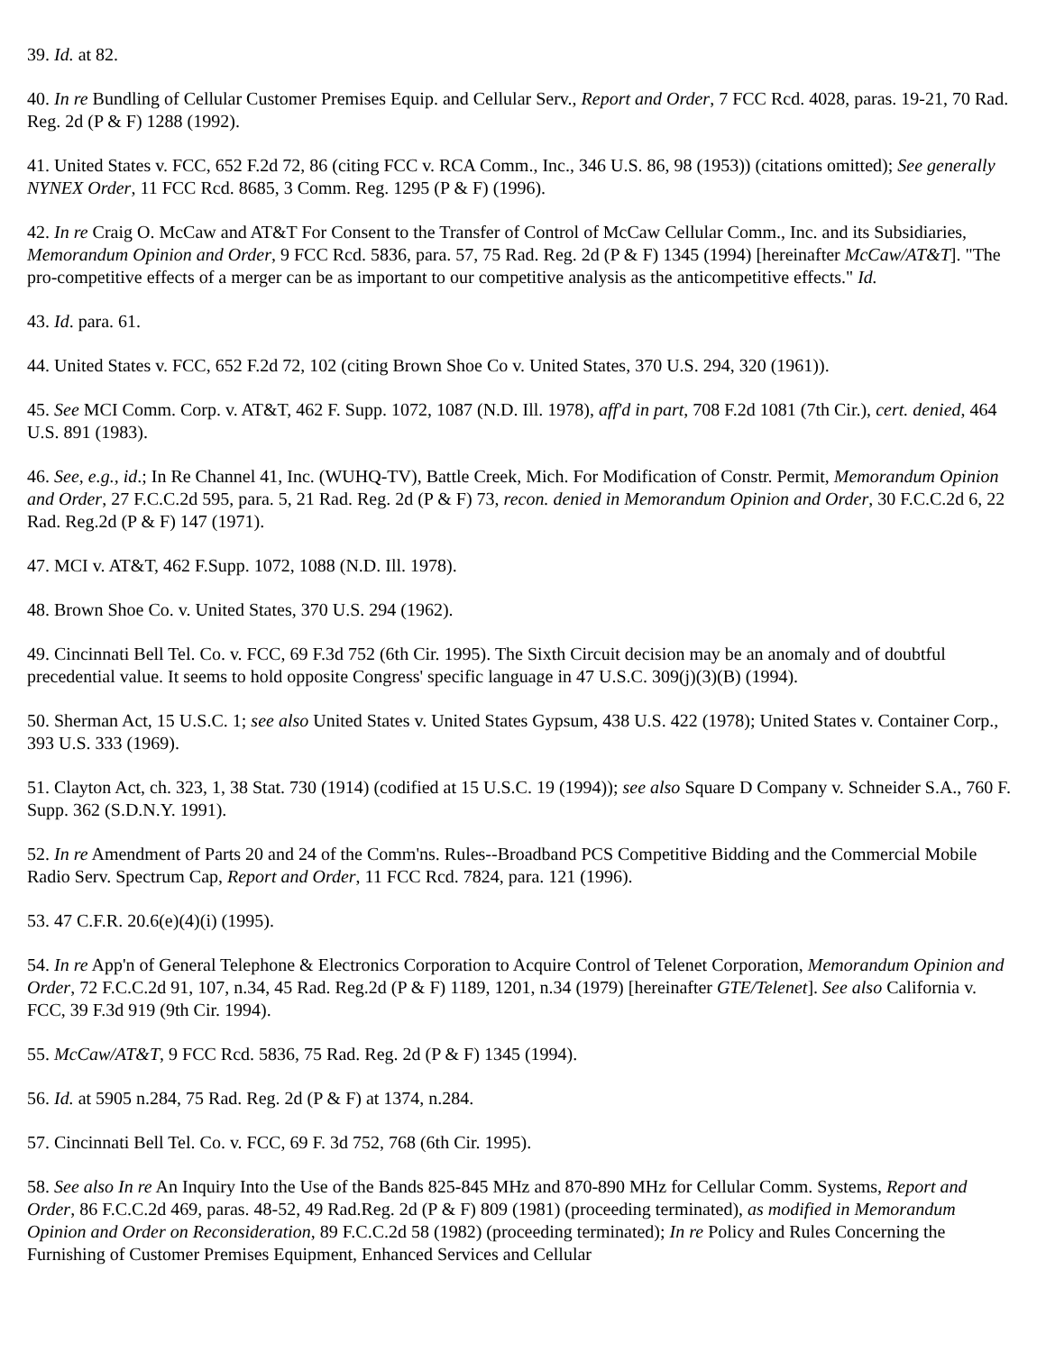39. Id. at 82.
40. In re Bundling of Cellular Customer Premises Equip. and Cellular Serv., Report and Order, 7 FCC Rcd. 4028, paras. 19-21, 70 Rad. Reg. 2d (P & F) 1288 (1992).
41. United States v. FCC, 652 F.2d 72, 86 (citing FCC v. RCA Comm., Inc., 346 U.S. 86, 98 (1953)) (citations omitted); See generally NYNEX Order, 11 FCC Rcd. 8685, 3 Comm. Reg. 1295 (P & F) (1996).
42. In re Craig O. McCaw and AT&T For Consent to the Transfer of Control of McCaw Cellular Comm., Inc. and its Subsidiaries, Memorandum Opinion and Order, 9 FCC Rcd. 5836, para. 57, 75 Rad. Reg. 2d (P & F) 1345 (1994) [hereinafter McCaw/AT&T]. "The pro-competitive effects of a merger can be as important to our competitive analysis as the anticompetitive effects." Id.
43. Id. para. 61.
44. United States v. FCC, 652 F.2d 72, 102 (citing Brown Shoe Co v. United States, 370 U.S. 294, 320 (1961)).
45. See MCI Comm. Corp. v. AT&T, 462 F. Supp. 1072, 1087 (N.D. Ill. 1978), aff'd in part, 708 F.2d 1081 (7th Cir.), cert. denied, 464 U.S. 891 (1983).
46. See, e.g., id.; In Re Channel 41, Inc. (WUHQ-TV), Battle Creek, Mich. For Modification of Constr. Permit, Memorandum Opinion and Order, 27 F.C.C.2d 595, para. 5, 21 Rad. Reg. 2d (P & F) 73, recon. denied in Memorandum Opinion and Order, 30 F.C.C.2d 6, 22 Rad. Reg.2d (P & F) 147 (1971).
47. MCI v. AT&T, 462 F.Supp. 1072, 1088 (N.D. Ill. 1978).
48. Brown Shoe Co. v. United States, 370 U.S. 294 (1962).
49. Cincinnati Bell Tel. Co. v. FCC, 69 F.3d 752 (6th Cir. 1995). The Sixth Circuit decision may be an anomaly and of doubtful precedential value. It seems to hold opposite Congress' specific language in 47 U.S.C. 309(j)(3)(B) (1994).
50. Sherman Act, 15 U.S.C. 1; see also United States v. United States Gypsum, 438 U.S. 422 (1978); United States v. Container Corp., 393 U.S. 333 (1969).
51. Clayton Act, ch. 323, 1, 38 Stat. 730 (1914) (codified at 15 U.S.C. 19 (1994)); see also Square D Company v. Schneider S.A., 760 F. Supp. 362 (S.D.N.Y. 1991).
52. In re Amendment of Parts 20 and 24 of the Comm'ns. Rules--Broadband PCS Competitive Bidding and the Commercial Mobile Radio Serv. Spectrum Cap, Report and Order, 11 FCC Rcd. 7824, para. 121 (1996).
53. 47 C.F.R. 20.6(e)(4)(i) (1995).
54. In re App'n of General Telephone & Electronics Corporation to Acquire Control of Telenet Corporation, Memorandum Opinion and Order, 72 F.C.C.2d 91, 107, n.34, 45 Rad. Reg.2d (P & F) 1189, 1201, n.34 (1979) [hereinafter GTE/Telenet]. See also California v. FCC, 39 F.3d 919 (9th Cir. 1994).
55. McCaw/AT&T, 9 FCC Rcd. 5836, 75 Rad. Reg. 2d (P & F) 1345 (1994).
56. Id. at 5905 n.284, 75 Rad. Reg. 2d (P & F) at 1374, n.284.
57. Cincinnati Bell Tel. Co. v. FCC, 69 F. 3d 752, 768 (6th Cir. 1995).
58. See also In re An Inquiry Into the Use of the Bands 825-845 MHz and 870-890 MHz for Cellular Comm. Systems, Report and Order, 86 F.C.C.2d 469, paras. 48-52, 49 Rad.Reg. 2d (P & F) 809 (1981) (proceeding terminated), as modified in Memorandum Opinion and Order on Reconsideration, 89 F.C.C.2d 58 (1982) (proceeding terminated); In re Policy and Rules Concerning the Furnishing of Customer Premises Equipment, Enhanced Services and Cellular